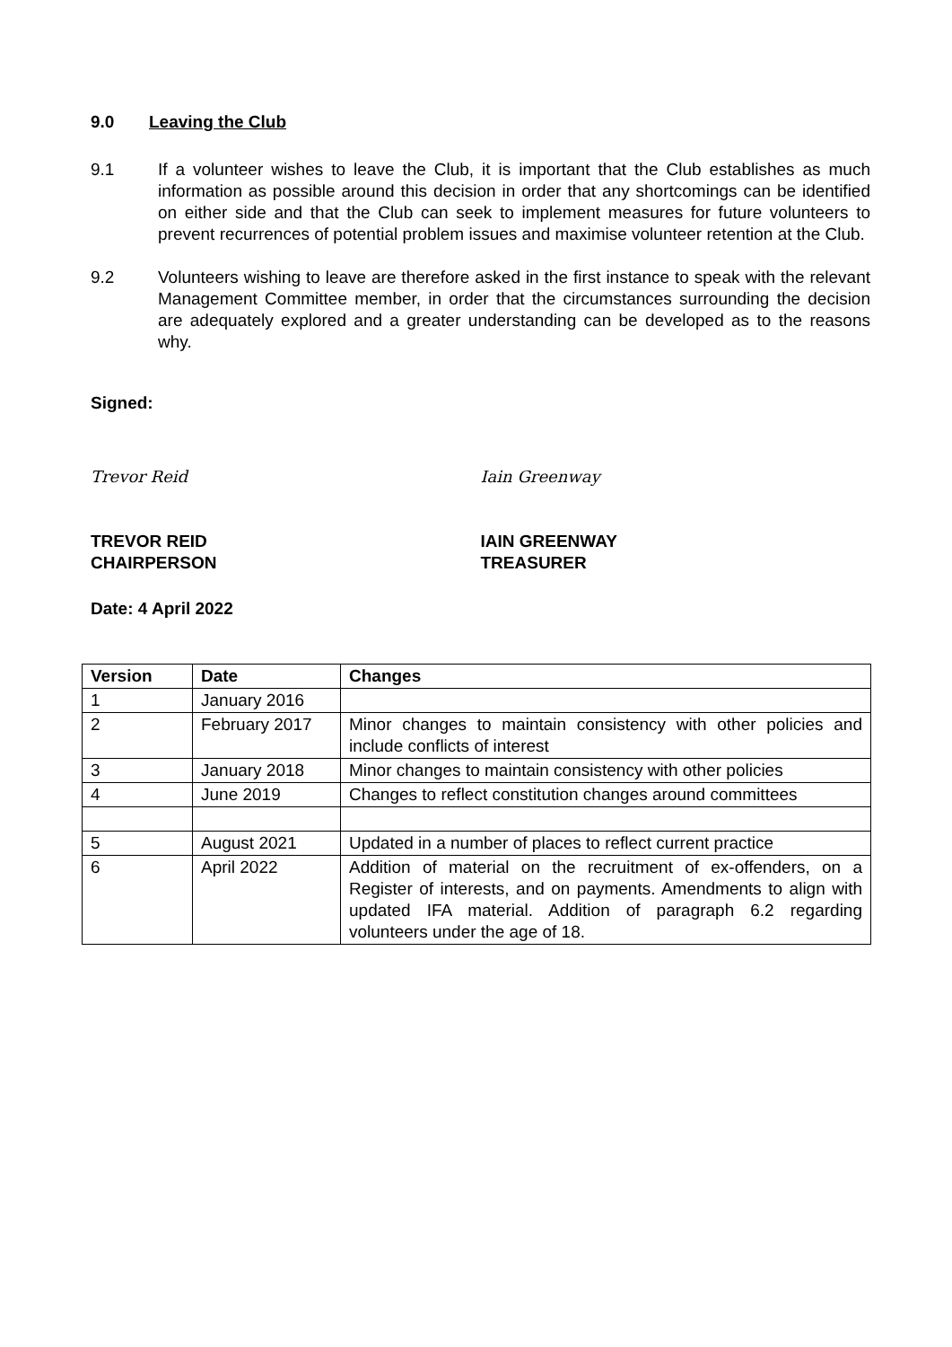9.0 Leaving the Club
9.1 If a volunteer wishes to leave the Club, it is important that the Club establishes as much information as possible around this decision in order that any shortcomings can be identified on either side and that the Club can seek to implement measures for future volunteers to prevent recurrences of potential problem issues and maximise volunteer retention at the Club.
9.2 Volunteers wishing to leave are therefore asked in the first instance to speak with the relevant Management Committee member, in order that the circumstances surrounding the decision are adequately explored and a greater understanding can be developed as to the reasons why.
Signed:
Trevor Reid Iain Greenway
TREVOR REID
CHAIRPERSON
IAIN GREENWAY
TREASURER
Date: 4 April 2022
| Version | Date | Changes |
| --- | --- | --- |
| 1 | January 2016 | |
| 2 | February 2017 | Minor changes to maintain consistency with other policies and include conflicts of interest |
| 3 | January 2018 | Minor changes to maintain consistency with other policies |
| 4 | June 2019 | Changes to reflect constitution changes around committees |
| 5 | August 2021 | Updated in a number of places to reflect current practice |
| 6 | April 2022 | Addition of material on the recruitment of ex-offenders, on a Register of interests, and on payments. Amendments to align with updated IFA material. Addition of paragraph 6.2 regarding volunteers under the age of 18. |